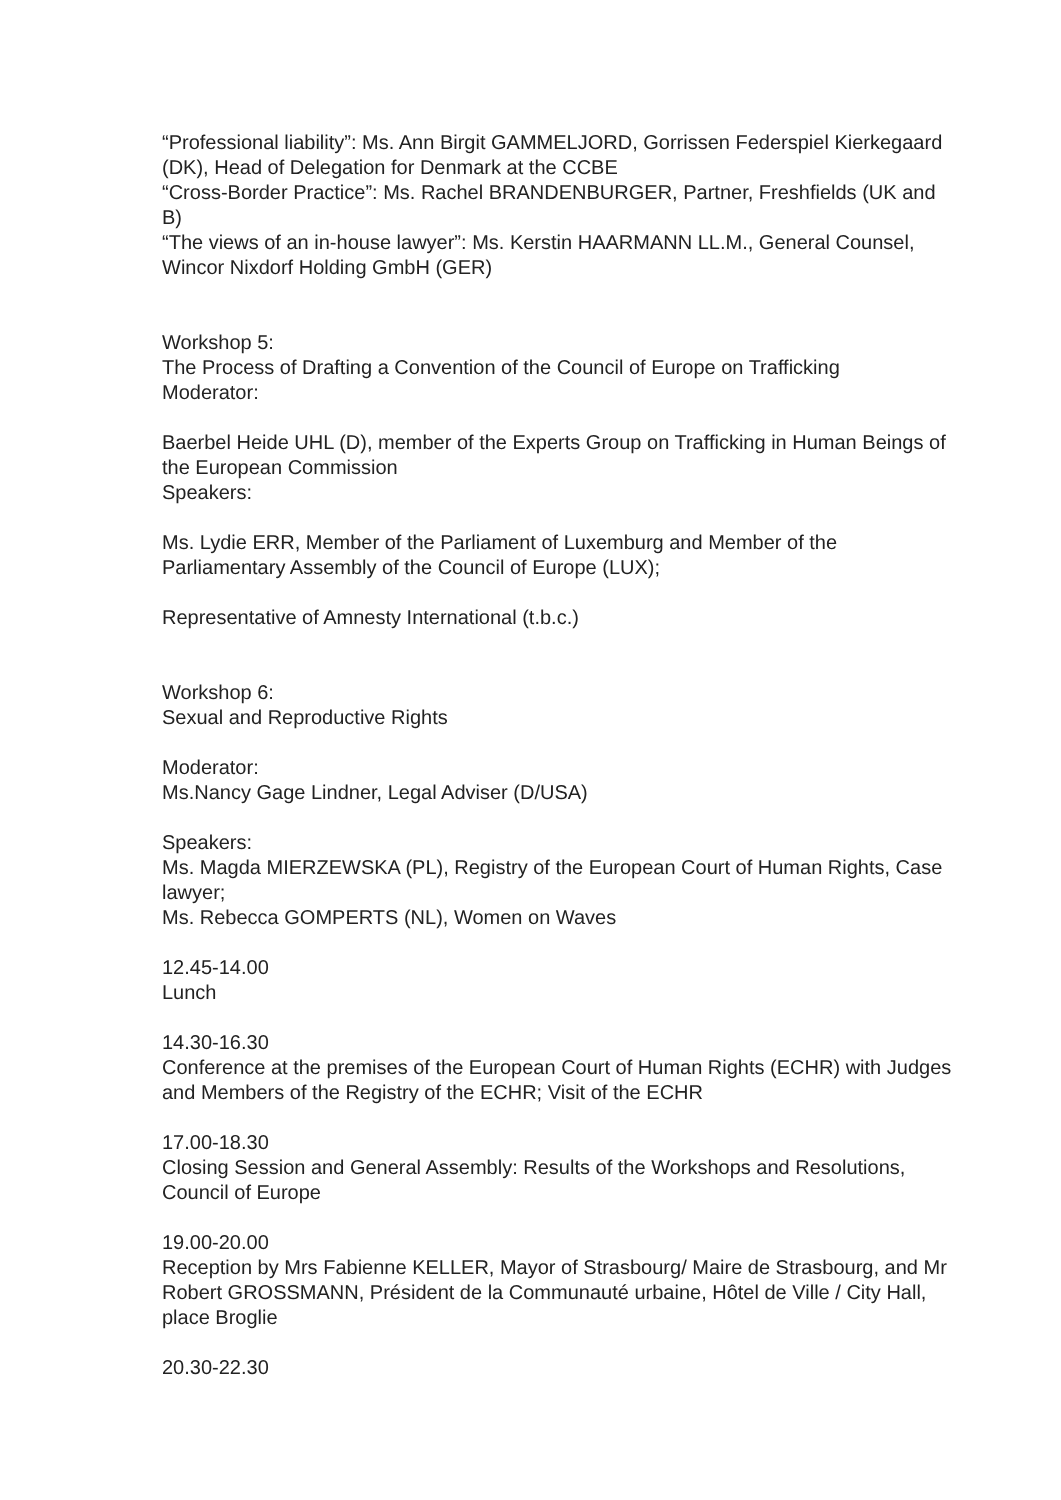“Professional liability”: Ms. Ann Birgit GAMMELJORD, Gorrissen Federspiel Kierkegaard (DK), Head of Delegation for Denmark at the CCBE
“Cross-Border Practice”: Ms. Rachel BRANDENBURGER, Partner, Freshfields (UK and B)
“The views of an in-house lawyer”: Ms. Kerstin HAARMANN LL.M., General Counsel, Wincor Nixdorf Holding GmbH (GER)
Workshop 5:
The Process of Drafting a Convention of the Council of Europe on Trafficking
Moderator:
Baerbel Heide UHL (D), member of the Experts Group on Trafficking in Human Beings of the European Commission
Speakers:
Ms. Lydie ERR, Member of the Parliament of Luxemburg and Member of the Parliamentary Assembly of the Council of Europe (LUX);
Representative of Amnesty International (t.b.c.)
Workshop 6:
Sexual and Reproductive Rights
Moderator:
Ms.Nancy Gage Lindner, Legal Adviser (D/USA)
Speakers:
Ms. Magda MIERZEWSKA (PL), Registry of the European Court of Human Rights, Case lawyer;
Ms. Rebecca GOMPERTS (NL), Women on Waves
12.45-14.00
Lunch
14.30-16.30
Conference at the premises of the European Court of Human Rights (ECHR) with Judges and Members of the Registry of the ECHR; Visit of the ECHR
17.00-18.30
Closing Session and General Assembly: Results of the Workshops and Resolutions, Council of Europe
19.00-20.00
Reception by Mrs Fabienne KELLER, Mayor of Strasbourg/ Maire de Strasbourg, and Mr Robert GROSSMANN, Président de la Communauté urbaine, Hôtel de Ville / City Hall, place Broglie
20.30-22.30